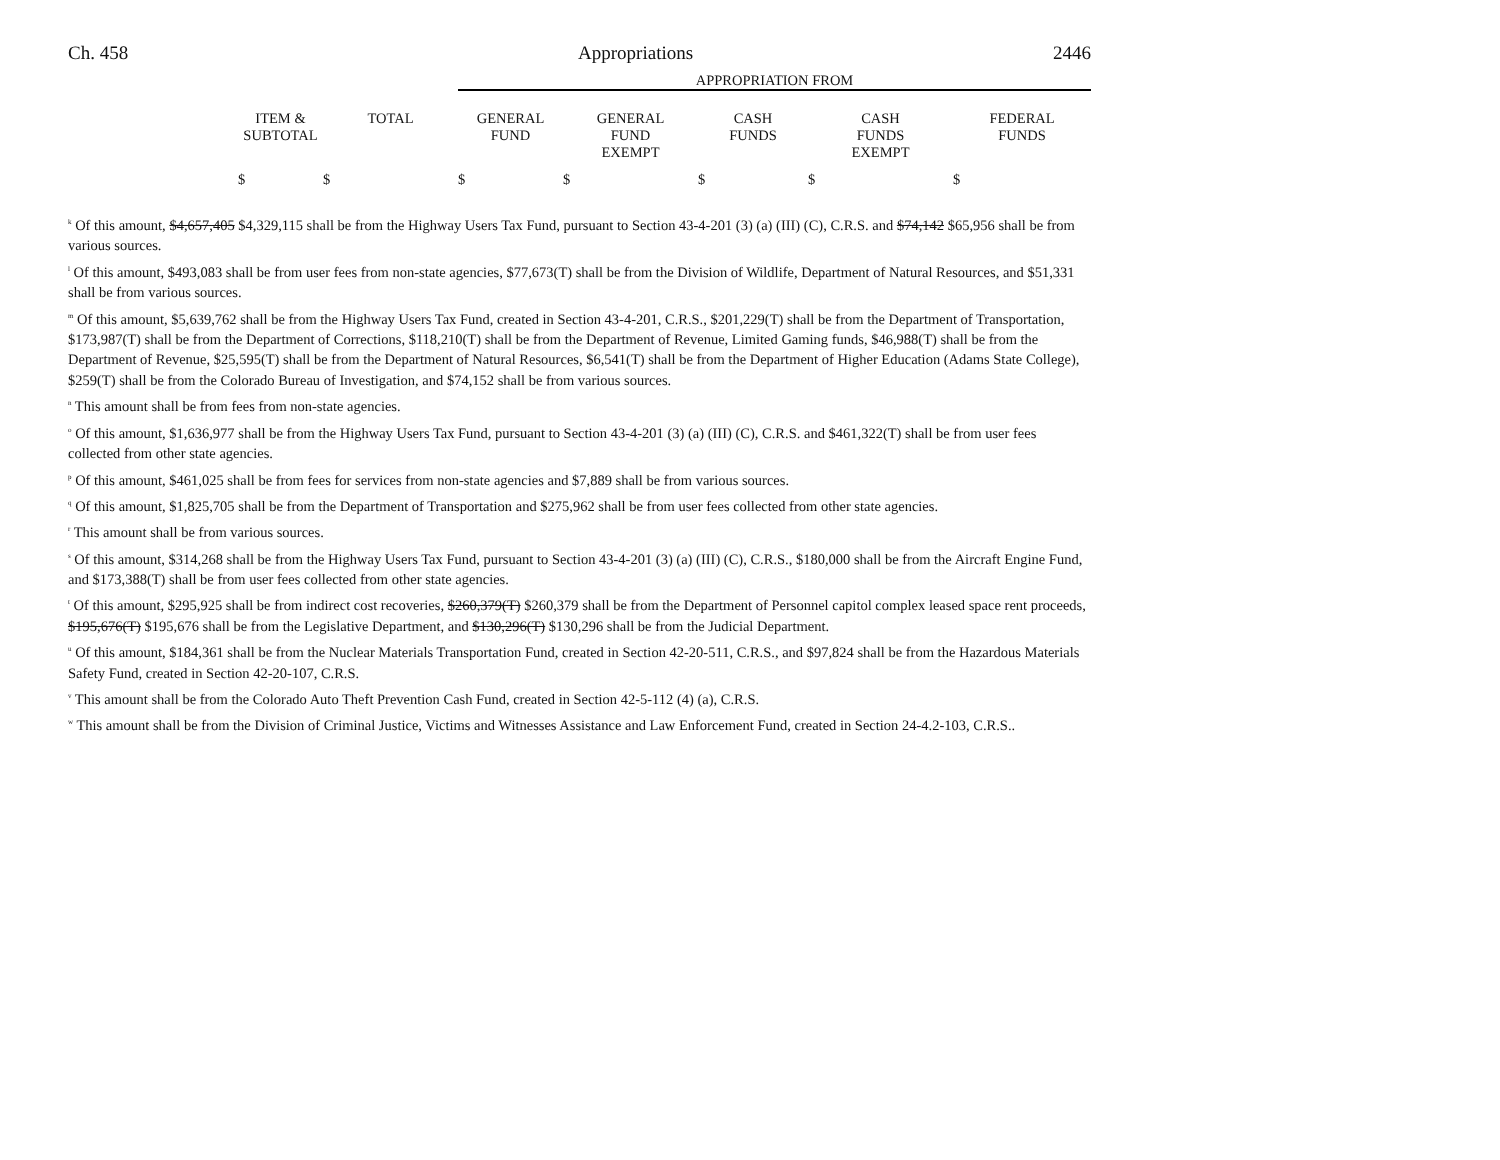Ch. 458 Appropriations 2446
| | | | APPROPRIATION FROM | | | | |
| --- | --- | --- | --- | --- | --- | --- | --- |
| | ITEM & SUBTOTAL | TOTAL | GENERAL FUND | GENERAL FUND EXEMPT | CASH FUNDS | CASH FUNDS EXEMPT | FEDERAL FUNDS |
| | $ | $ | $ | $ | $ | $ | $ |
<sup>k</sup> Of this amount, $4,657,405 $4,329,115 shall be from the Highway Users Tax Fund, pursuant to Section 43-4-201 (3) (a) (III) (C), C.R.S. and $74,142 $65,956 shall be from various sources.
<sup>l</sup> Of this amount, $493,083 shall be from user fees from non-state agencies, $77,673(T) shall be from the Division of Wildlife, Department of Natural Resources, and $51,331 shall be from various sources.
<sup>m</sup> Of this amount, $5,639,762 shall be from the Highway Users Tax Fund, created in Section 43-4-201, C.R.S., $201,229(T) shall be from the Department of Transportation, $173,987(T) shall be from the Department of Corrections, $118,210(T) shall be from the Department of Revenue, Limited Gaming funds, $46,988(T) shall be from the Department of Revenue, $25,595(T) shall be from the Department of Natural Resources, $6,541(T) shall be from the Department of Higher Education (Adams State College), $259(T) shall be from the Colorado Bureau of Investigation, and $74,152 shall be from various sources.
<sup>n</sup> This amount shall be from fees from non-state agencies.
<sup>o</sup> Of this amount, $1,636,977 shall be from the Highway Users Tax Fund, pursuant to Section 43-4-201 (3) (a) (III) (C), C.R.S. and $461,322(T) shall be from user fees collected from other state agencies.
<sup>p</sup> Of this amount, $461,025 shall be from fees for services from non-state agencies and $7,889 shall be from various sources.
<sup>q</sup> Of this amount, $1,825,705 shall be from the Department of Transportation and $275,962 shall be from user fees collected from other state agencies.
<sup>r</sup> This amount shall be from various sources.
<sup>s</sup> Of this amount, $314,268 shall be from the Highway Users Tax Fund, pursuant to Section 43-4-201 (3) (a) (III) (C), C.R.S., $180,000 shall be from the Aircraft Engine Fund, and $173,388(T) shall be from user fees collected from other state agencies.
<sup>t</sup> Of this amount, $295,925 shall be from indirect cost recoveries, $260,379(T) $260,379 shall be from the Department of Personnel capitol complex leased space rent proceeds, $195,676(T) $195,676 shall be from the Legislative Department, and $130,296(T) $130,296 shall be from the Judicial Department.
<sup>u</sup> Of this amount, $184,361 shall be from the Nuclear Materials Transportation Fund, created in Section 42-20-511, C.R.S., and $97,824 shall be from the Hazardous Materials Safety Fund, created in Section 42-20-107, C.R.S.
<sup>v</sup> This amount shall be from the Colorado Auto Theft Prevention Cash Fund, created in Section 42-5-112 (4) (a), C.R.S.
<sup>w</sup> This amount shall be from the Division of Criminal Justice, Victims and Witnesses Assistance and Law Enforcement Fund, created in Section 24-4.2-103, C.R.S..